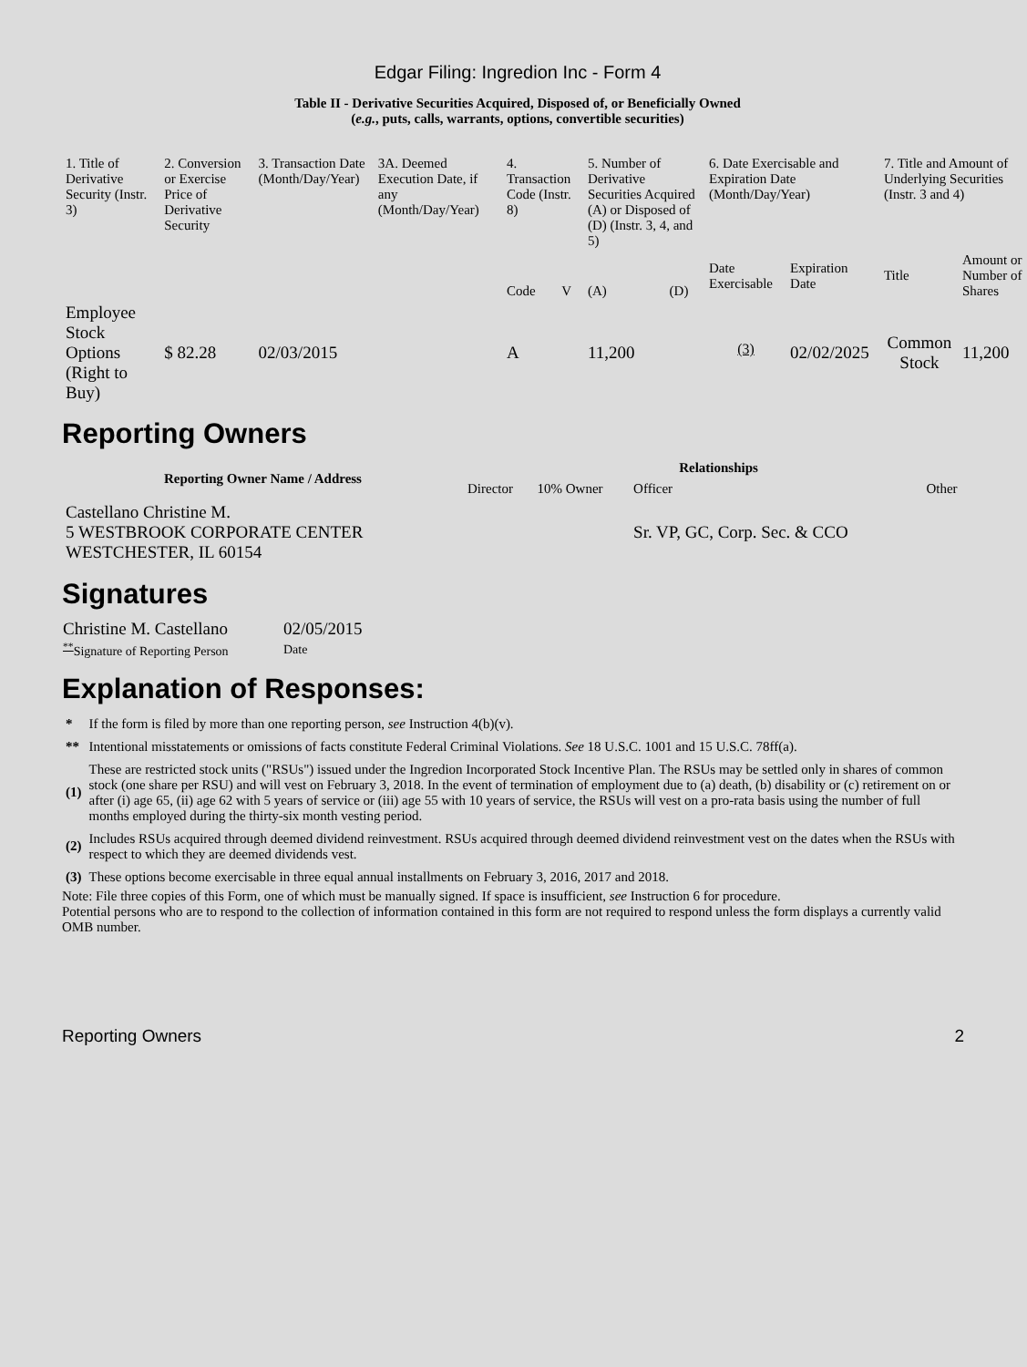Edgar Filing: Ingredion Inc - Form 4
Table II - Derivative Securities Acquired, Disposed of, or Beneficially Owned
(e.g., puts, calls, warrants, options, convertible securities)
| 1. Title of Derivative Security (Instr. 3) | 2. Conversion or Exercise Price of Derivative Security | 3. Transaction Date (Month/Day/Year) | 3A. Deemed Execution Date, if any (Month/Day/Year) | 4. Transaction Code (Instr. 8) | | 5. Number of Derivative Securities Acquired (A) or Disposed of (D) (Instr. 3, 4, and 5) | | 6. Date Exercisable and Expiration Date (Month/Day/Year) | | 7. Title and Amount of Underlying Securities (Instr. 3 and 4) | |
| --- | --- | --- | --- | --- | --- | --- | --- | --- | --- | --- | --- |
| | | | | Code | V | (A) | (D) | Date Exercisable | Expiration Date | Title | Amount or Number of Shares |
| Employee Stock Options (Right to Buy) | $ 82.28 | 02/03/2015 | | A | | 11,200 | | <sup>(3)</sup> | 02/02/2025 | Common Stock | 11,200 |
Reporting Owners
| Reporting Owner Name / Address | Relationships | | | |
| --- | --- | --- | --- | --- |
| | Director | 10% Owner | Officer | Other |
| Castellano Christine M. 5 WESTBROOK CORPORATE CENTER WESTCHESTER, IL 60154 | | | Sr. VP, GC, Corp. Sec. & CCO | |
Signatures
| Christine M. Castellano | 02/05/2015 |
| <sup>**</sup> Signature of Reporting Person | Date |
Explanation of Responses:
| * | If the form is filed by more than one reporting person, see Instruction 4(b)(v). |
| ** | Intentional misstatements or omissions of facts constitute Federal Criminal Violations. See 18 U.S.C. 1001 and 15 U.S.C. 78ff(a). |
| (1) | These are restricted stock units ("RSUs") issued under the Ingredion Incorporated Stock Incentive Plan. The RSUs may be settled only in shares of common stock (one share per RSU) and will vest on February 3, 2018. In the event of termination of employment due to (a) death, (b) disability or (c) retirement on or after (i) age 65, (ii) age 62 with 5 years of service or (iii) age 55 with 10 years of service, the RSUs will vest on a pro-rata basis using the number of full months employed during the thirty-six month vesting period. |
| (2) | Includes RSUs acquired through deemed dividend reinvestment. RSUs acquired through deemed dividend reinvestment vest on the dates when the RSUs with respect to which they are deemed dividends vest. |
| (3) | These options become exercisable in three equal annual installments on February 3, 2016, 2017 and 2018. |
Note: File three copies of this Form, one of which must be manually signed. If space is insufficient, see Instruction 6 for procedure.
Potential persons who are to respond to the collection of information contained in this form are not required to respond unless the form displays a currently valid OMB number.
Reporting Owners 2